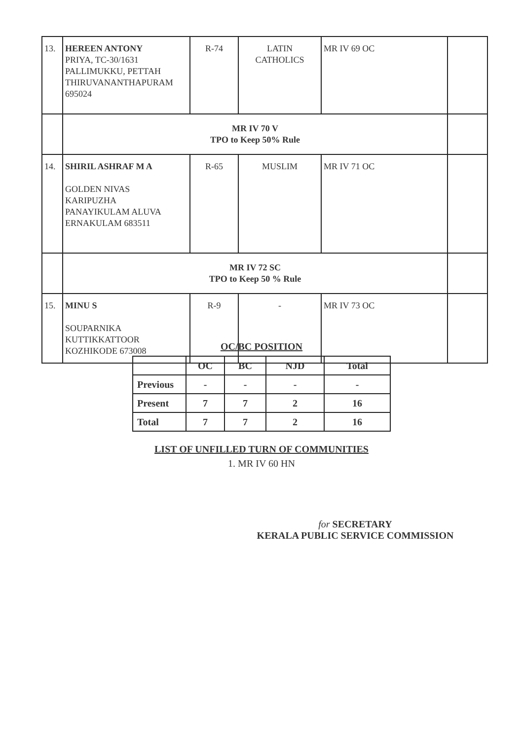| 13. | HEREEN ANTONY PRIYA, TC-30/1631 PALLIMUKKU, PETTAH THIRUVANANTHAPURAM 695024 | R-74 | LATIN CATHOLICS | MR IV 69 OC | |
| | MR IV 70 V TPO to Keep 50% Rule | | | | |
| 14. | SHIRIL ASHRAF M A GOLDEN NIVAS KARIPUZHA PANAYIKULAM ALUVA ERNAKULAM 683511 | R-65 | MUSLIM | MR IV 71 OC | |
| | MR IV 72 SC TPO to Keep 50 % Rule | | | | |
| 15. | MINU S SOUPARNIKA KUTTIKKATTOOR KOZHIKODE 673008 | R-9 | - | MR IV 73 OC | |
OC/BC POSITION
| | OC | BC | NJD | Total |
| Previous | - | - | - | - |
| Present | 7 | 7 | 2 | 16 |
| Total | 7 | 7 | 2 | 16 |
LIST OF UNFILLED TURN OF COMMUNITIES
1. MR IV 60 HN
for SECRETARY
KERALA PUBLIC SERVICE COMMISSION